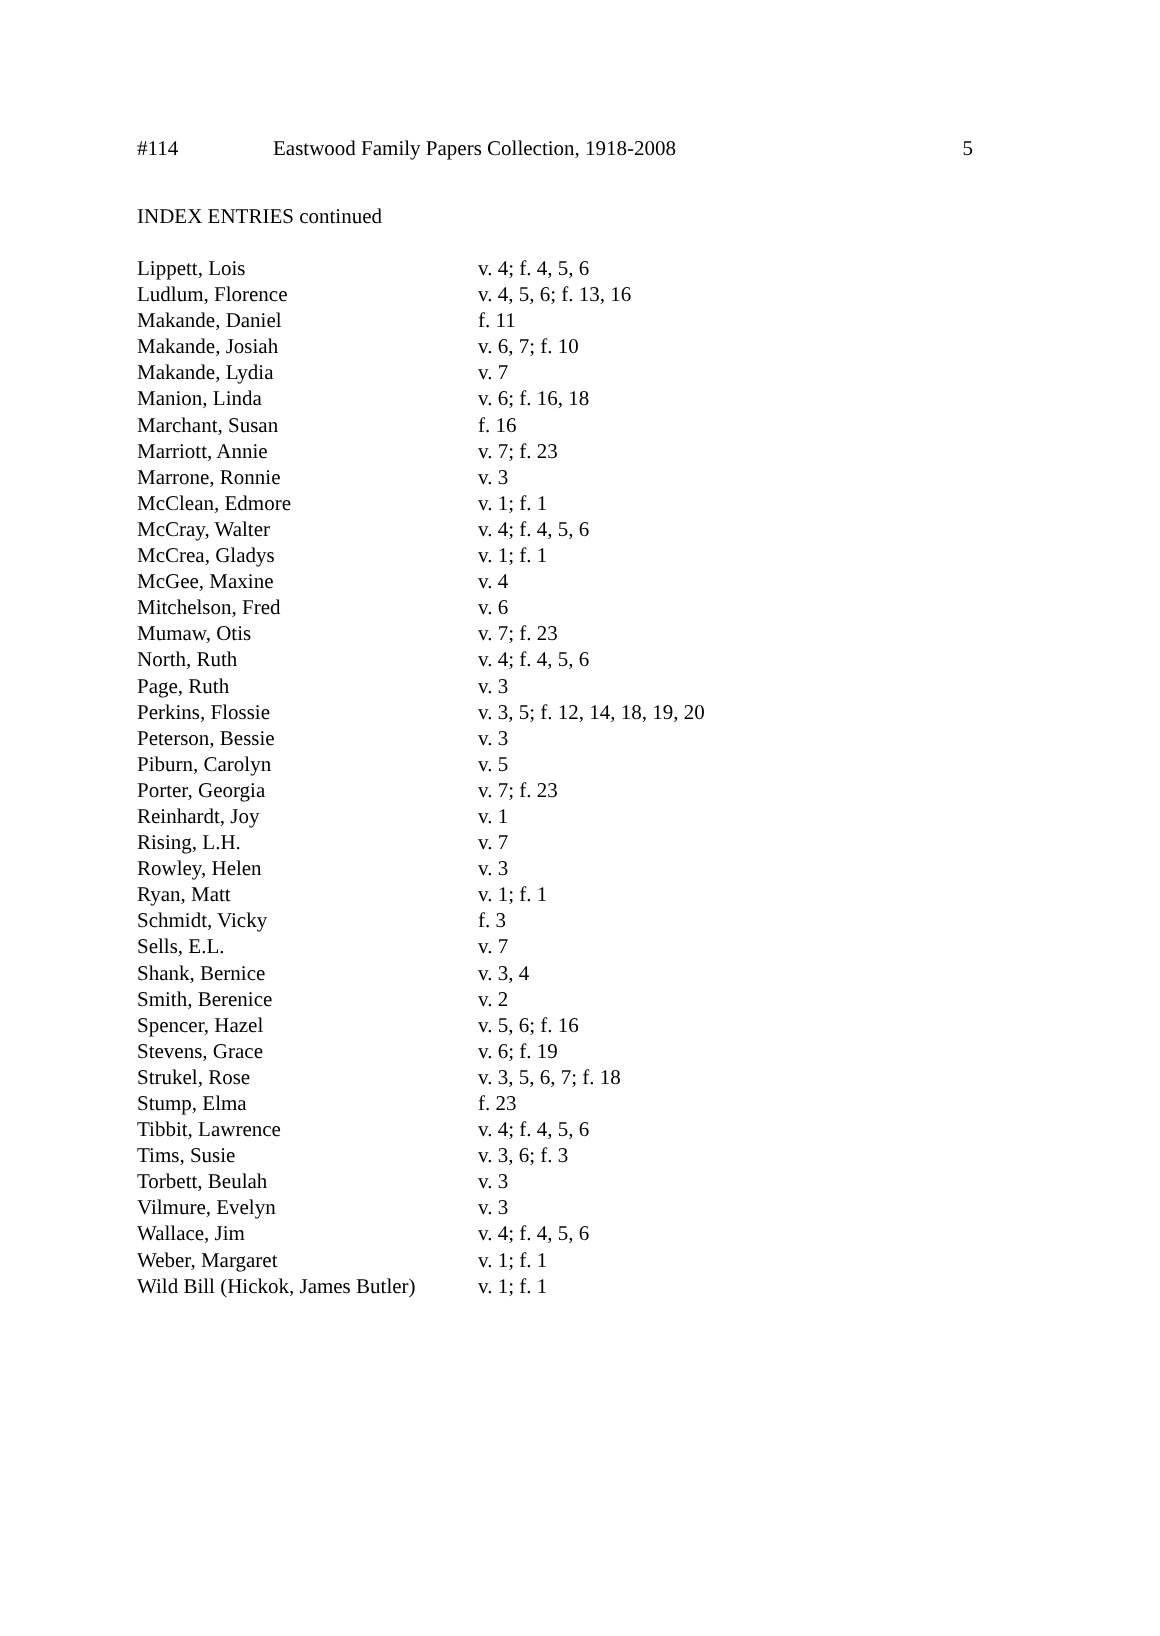#114 Eastwood Family Papers Collection, 1918-2008 5
INDEX ENTRIES continued
| Lippett, Lois | v. 4; f. 4, 5, 6 |
| Ludlum, Florence | v. 4, 5, 6; f. 13, 16 |
| Makande, Daniel | f. 11 |
| Makande, Josiah | v. 6, 7; f. 10 |
| Makande, Lydia | v. 7 |
| Manion, Linda | v. 6; f. 16, 18 |
| Marchant, Susan | f. 16 |
| Marriott, Annie | v. 7; f. 23 |
| Marrone, Ronnie | v. 3 |
| McClean, Edmore | v. 1; f. 1 |
| McCray, Walter | v. 4; f. 4, 5, 6 |
| McCrea, Gladys | v. 1; f. 1 |
| McGee, Maxine | v. 4 |
| Mitchelson, Fred | v. 6 |
| Mumaw, Otis | v. 7; f. 23 |
| North, Ruth | v. 4; f. 4, 5, 6 |
| Page, Ruth | v. 3 |
| Perkins, Flossie | v. 3, 5; f. 12, 14, 18, 19, 20 |
| Peterson, Bessie | v. 3 |
| Piburn, Carolyn | v. 5 |
| Porter, Georgia | v. 7; f. 23 |
| Reinhardt, Joy | v. 1 |
| Rising, L.H. | v. 7 |
| Rowley, Helen | v. 3 |
| Ryan, Matt | v. 1; f. 1 |
| Schmidt, Vicky | f. 3 |
| Sells, E.L. | v. 7 |
| Shank, Bernice | v. 3, 4 |
| Smith, Berenice | v. 2 |
| Spencer, Hazel | v. 5, 6; f. 16 |
| Stevens, Grace | v. 6; f. 19 |
| Strukel, Rose | v. 3, 5, 6, 7; f. 18 |
| Stump, Elma | f. 23 |
| Tibbit, Lawrence | v. 4; f. 4, 5, 6 |
| Tims, Susie | v. 3, 6; f. 3 |
| Torbett, Beulah | v. 3 |
| Vilmure, Evelyn | v. 3 |
| Wallace, Jim | v. 4; f. 4, 5, 6 |
| Weber, Margaret | v. 1; f. 1 |
| Wild Bill (Hickok, James Butler) | v. 1; f. 1 |